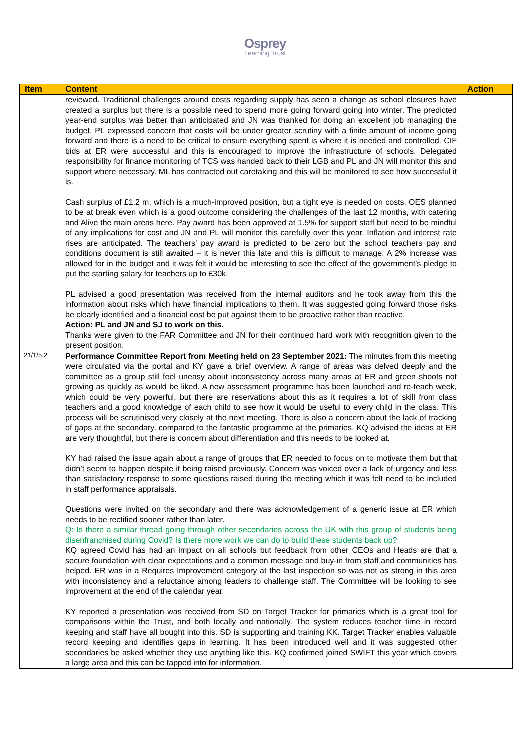Osprey
Learning Trust
| Item | Content | Action |
| --- | --- | --- |
| | reviewed. Traditional challenges around costs regarding supply has seen a change as school closures have created a surplus but there is a possible need to spend more going forward going into winter. The predicted year-end surplus was better than anticipated and JN was thanked for doing an excellent job managing the budget. PL expressed concern that costs will be under greater scrutiny with a finite amount of income going forward and there is a need to be critical to ensure everything spent is where it is needed and controlled. CIF bids at ER were successful and this is encouraged to improve the infrastructure of schools. Delegated responsibility for finance monitoring of TCS was handed back to their LGB and PL and JN will monitor this and support where necessary. ML has contracted out caretaking and this will be monitored to see how successful it is. Cash surplus of £1.2 m, which is a much-improved position, but a tight eye is needed on costs. OES planned to be at break even which is a good outcome considering the challenges of the last 12 months, with catering and Alive the main areas here. Pay award has been approved at 1.5% for support staff but need to be mindful of any implications for cost and JN and PL will monitor this carefully over this year. Inflation and interest rate rises are anticipated. The teachers’ pay award is predicted to be zero but the school teachers pay and conditions document is still awaited – it is never this late and this is difficult to manage. A 2% increase was allowed for in the budget and it was felt it would be interesting to see the effect of the government’s pledge to put the starting salary for teachers up to £30k. PL advised a good presentation was received from the internal auditors and he took away from this the information about risks which have financial implications to them. It was suggested going forward those risks be clearly identified and a financial cost be put against them to be proactive rather than reactive. Action: PL and JN and SJ to work on this. Thanks were given to the FAR Committee and JN for their continued hard work with recognition given to the present position. | |
| 21/1/5.2 | Performance Committee Report from Meeting held on 23 September 2021: The minutes from this meeting were circulated via the portal and KY gave a brief overview. A range of areas was delved deeply and the committee as a group still feel uneasy about inconsistency across many areas at ER and green shoots not growing as quickly as would be liked. A new assessment programme has been launched and re-teach week, which could be very powerful, but there are reservations about this as it requires a lot of skill from class teachers and a good knowledge of each child to see how it would be useful to every child in the class. This process will be scrutinised very closely at the next meeting. There is also a concern about the lack of tracking of gaps at the secondary, compared to the fantastic programme at the primaries. KQ advised the ideas at ER are very thoughtful, but there is concern about differentiation and this needs to be looked at. KY had raised the issue again about a range of groups that ER needed to focus on to motivate them but that didn’t seem to happen despite it being raised previously. Concern was voiced over a lack of urgency and less than satisfactory response to some questions raised during the meeting which it was felt need to be included in staff performance appraisals. Questions were invited on the secondary and there was acknowledgement of a generic issue at ER which needs to be rectified sooner rather than later. Q: Is there a similar thread going through other secondaries across the UK with this group of students being disenfranchised during Covid? Is there more work we can do to build these students back up? KQ agreed Covid has had an impact on all schools but feedback from other CEOs and Heads are that a secure foundation with clear expectations and a common message and buy-in from staff and communities has helped. ER was in a Requires Improvement category at the last inspection so was not as strong in this area with inconsistency and a reluctance among leaders to challenge staff. The Committee will be looking to see improvement at the end of the calendar year. KY reported a presentation was received from SD on Target Tracker for primaries which is a great tool for comparisons within the Trust, and both locally and nationally. The system reduces teacher time in record keeping and staff have all bought into this. SD is supporting and training KK. Target Tracker enables valuable record keeping and identifies gaps in learning. It has been introduced well and it was suggested other secondaries be asked whether they use anything like this. KQ confirmed joined SWIFT this year which covers a large area and this can be tapped into for information. | |